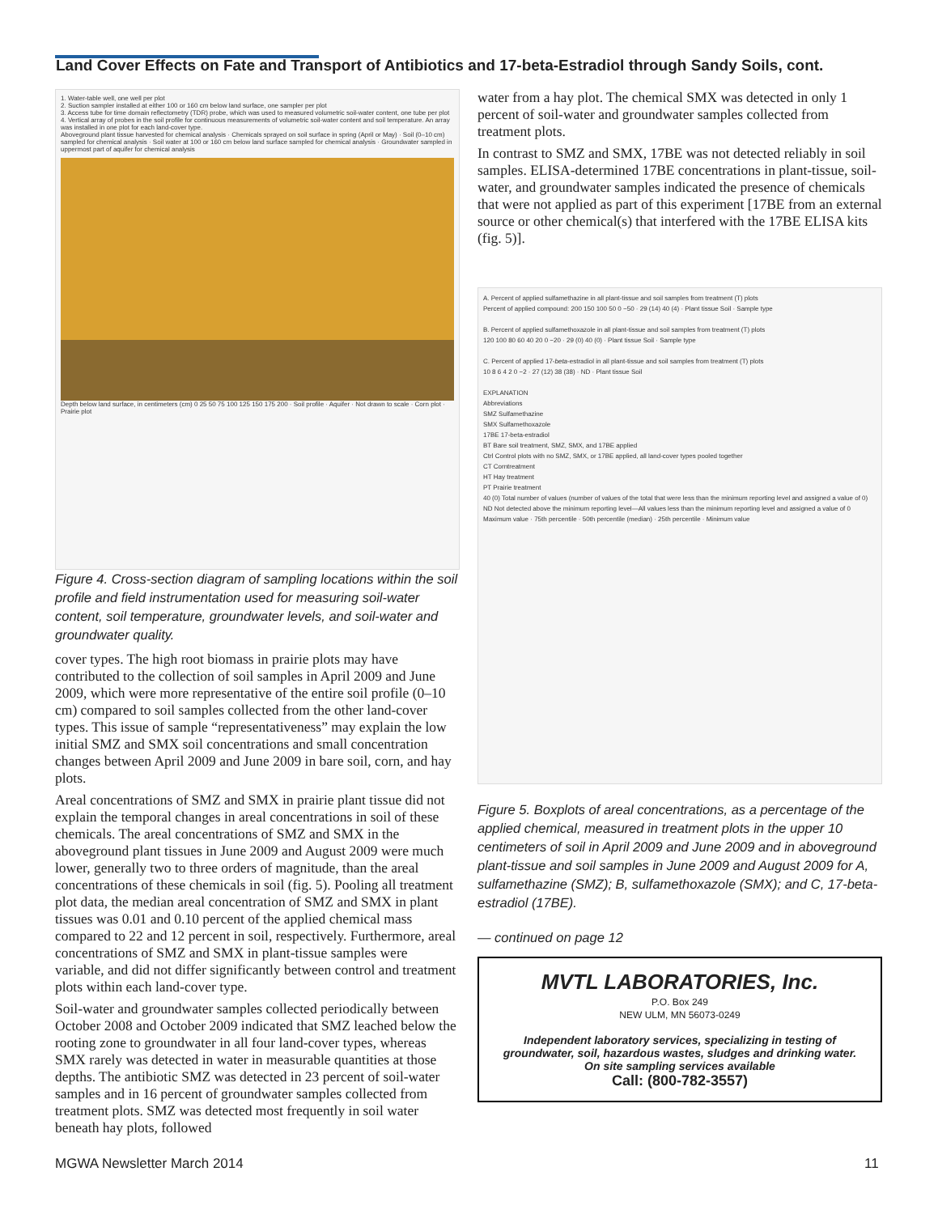Land Cover Effects on Fate and Transport of Antibiotics and 17-beta-Estradiol through Sandy Soils, cont.
1. Water-table well, one well per plot
2. Suction sampler installed at either 100 or 160 cm below land surface, one sampler per plot
3. Access tube for time domain reflectometry (TDR) probe, which was used to measured volumetric soil-water content, one tube per plot
4. Vertical array of probes in the soil profile for continuous measurements of volumetric soil-water content and soil temperature. An array was installed in one plot for each land-cover type.
Aboveground plant tissue harvested for chemical analysis · Chemicals sprayed on soil surface in spring (April or May) · Soil (0–10 cm) sampled for chemical analysis · Soil water at 100 or 160 cm below land surface sampled for chemical analysis · Groundwater sampled in uppermost part of aquifer for chemical analysis
Depth below land surface, in centimeters (cm) 0 25 50 75 100 125 150 175 200 · Soil profile · Aquifer · Not drawn to scale · Corn plot · Prairie plot
Figure 4. Cross-section diagram of sampling locations within the soil profile and field instrumentation used for measuring soil-water content, soil temperature, groundwater levels, and soil-water and groundwater quality.
cover types. The high root biomass in prairie plots may have contributed to the collection of soil samples in April 2009 and June 2009, which were more representative of the entire soil profile (0–10 cm) compared to soil samples collected from the other land-cover types. This issue of sample “representativeness” may explain the low initial SMZ and SMX soil concentrations and small concentration changes between April 2009 and June 2009 in bare soil, corn, and hay plots.
Areal concentrations of SMZ and SMX in prairie plant tissue did not explain the temporal changes in areal concentrations in soil of these chemicals. The areal concentrations of SMZ and SMX in the aboveground plant tissues in June 2009 and August 2009 were much lower, generally two to three orders of magnitude, than the areal concentrations of these chemicals in soil (fig. 5). Pooling all treatment plot data, the median areal concentration of SMZ and SMX in plant tissues was 0.01 and 0.10 percent of the applied chemical mass compared to 22 and 12 percent in soil, respectively. Furthermore, areal concentrations of SMZ and SMX in plant-tissue samples were variable, and did not differ significantly between control and treatment plots within each land-cover type.
Soil-water and groundwater samples collected periodically between October 2008 and October 2009 indicated that SMZ leached below the rooting zone to groundwater in all four land-cover types, whereas SMX rarely was detected in water in measurable quantities at those depths. The antibiotic SMZ was detected in 23 percent of soil-water samples and in 16 percent of groundwater samples collected from treatment plots. SMZ was detected most frequently in soil water beneath hay plots, followed
water from a hay plot. The chemical SMX was detected in only 1 percent of soil-water and groundwater samples collected from treatment plots.
In contrast to SMZ and SMX, 17BE was not detected reliably in soil samples. ELISA-determined 17BE concentrations in plant-tissue, soil-water, and groundwater samples indicated the presence of chemicals that were not applied as part of this experiment [17BE from an external source or other chemical(s) that interfered with the 17BE ELISA kits (fig. 5)].
A. Percent of applied sulfamethazine in all plant-tissue and soil samples from treatment (T) plots
Percent of applied compound: 200 150 100 50 0 −50 · 29 (14) 40 (4) · Plant tissue Soil · Sample type
B. Percent of applied sulfamethoxazole in all plant-tissue and soil samples from treatment (T) plots
120 100 80 60 40 20 0 −20 · 29 (0) 40 (0) · Plant tissue Soil · Sample type
C. Percent of applied 17-beta-estradiol in all plant-tissue and soil samples from treatment (T) plots
10 8 6 4 2 0 −2 · 27 (12) 38 (38) · ND · Plant tissue Soil
EXPLANATION
Abbreviations
SMZ Sulfamethazine
SMX Sulfamethoxazole
17BE 17-beta-estradiol
BT Bare soil treatment, SMZ, SMX, and 17BE applied
Ctrl Control plots with no SMZ, SMX, or 17BE applied, all land-cover types pooled together
CT Corntreatment
HT Hay treatment
PT Prairie treatment
40 (0) Total number of values (number of values of the total that were less than the minimum reporting level and assigned a value of 0)
ND Not detected above the minimum reporting level—All values less than the minimum reporting level and assigned a value of 0
Maximum value · 75th percentile · 50th percentile (median) · 25th percentile · Minimum value
Figure 5. Boxplots of areal concentrations, as a percentage of the applied chemical, measured in treatment plots in the upper 10 centimeters of soil in April 2009 and June 2009 and in aboveground plant-tissue and soil samples in June 2009 and August 2009 for A, sulfamethazine (SMZ); B, sulfamethoxazole (SMX); and C, 17-beta-estradiol (17BE).
— continued on page 12
MVTL LABORATORIES, Inc.
P.O. Box 249
NEW ULM, MN 56073-0249
Independent laboratory services, specializing in testing of groundwater, soil, hazardous wastes, sludges and drinking water.
On site sampling services available
Call: (800-782-3557)
MGWA Newsletter March 2014 11